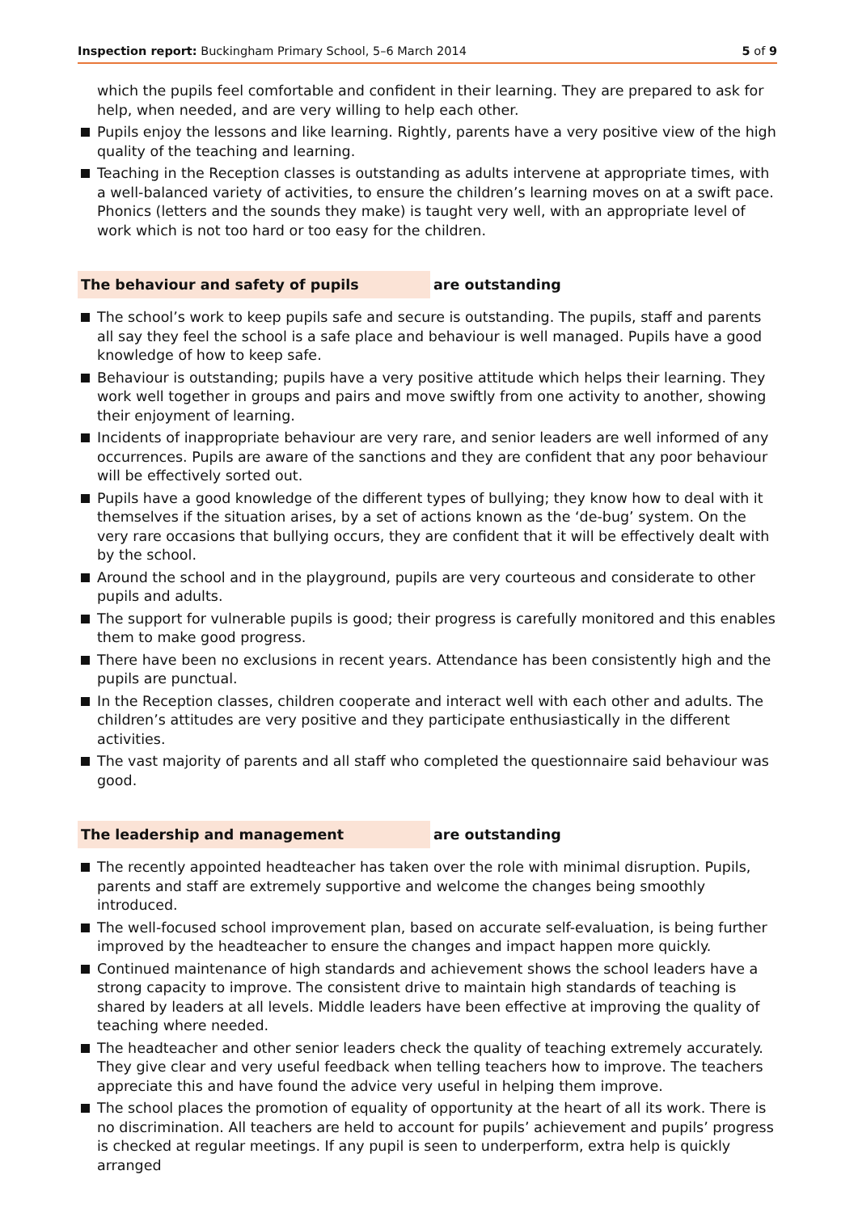Inspection report: Buckingham Primary School, 5–6 March 2014
5 of 9
which the pupils feel comfortable and confident in their learning. They are prepared to ask for help, when needed, and are very willing to help each other.
Pupils enjoy the lessons and like learning. Rightly, parents have a very positive view of the high quality of the teaching and learning.
Teaching in the Reception classes is outstanding as adults intervene at appropriate times, with a well-balanced variety of activities, to ensure the children’s learning moves on at a swift pace. Phonics (letters and the sounds they make) is taught very well, with an appropriate level of work which is not too hard or too easy for the children.
The behaviour and safety of pupils are outstanding
The school’s work to keep pupils safe and secure is outstanding. The pupils, staff and parents all say they feel the school is a safe place and behaviour is well managed. Pupils have a good knowledge of how to keep safe.
Behaviour is outstanding; pupils have a very positive attitude which helps their learning. They work well together in groups and pairs and move swiftly from one activity to another, showing their enjoyment of learning.
Incidents of inappropriate behaviour are very rare, and senior leaders are well informed of any occurrences. Pupils are aware of the sanctions and they are confident that any poor behaviour will be effectively sorted out.
Pupils have a good knowledge of the different types of bullying; they know how to deal with it themselves if the situation arises, by a set of actions known as the ‘de-bug’ system. On the very rare occasions that bullying occurs, they are confident that it will be effectively dealt with by the school.
Around the school and in the playground, pupils are very courteous and considerate to other pupils and adults.
The support for vulnerable pupils is good; their progress is carefully monitored and this enables them to make good progress.
There have been no exclusions in recent years. Attendance has been consistently high and the pupils are punctual.
In the Reception classes, children cooperate and interact well with each other and adults. The children’s attitudes are very positive and they participate enthusiastically in the different activities.
The vast majority of parents and all staff who completed the questionnaire said behaviour was good.
The leadership and management are outstanding
The recently appointed headteacher has taken over the role with minimal disruption. Pupils, parents and staff are extremely supportive and welcome the changes being smoothly introduced.
The well-focused school improvement plan, based on accurate self-evaluation, is being further improved by the headteacher to ensure the changes and impact happen more quickly.
Continued maintenance of high standards and achievement shows the school leaders have a strong capacity to improve. The consistent drive to maintain high standards of teaching is shared by leaders at all levels. Middle leaders have been effective at improving the quality of teaching where needed.
The headteacher and other senior leaders check the quality of teaching extremely accurately. They give clear and very useful feedback when telling teachers how to improve. The teachers appreciate this and have found the advice very useful in helping them improve.
The school places the promotion of equality of opportunity at the heart of all its work. There is no discrimination. All teachers are held to account for pupils’ achievement and pupils’ progress is checked at regular meetings. If any pupil is seen to underperform, extra help is quickly arranged